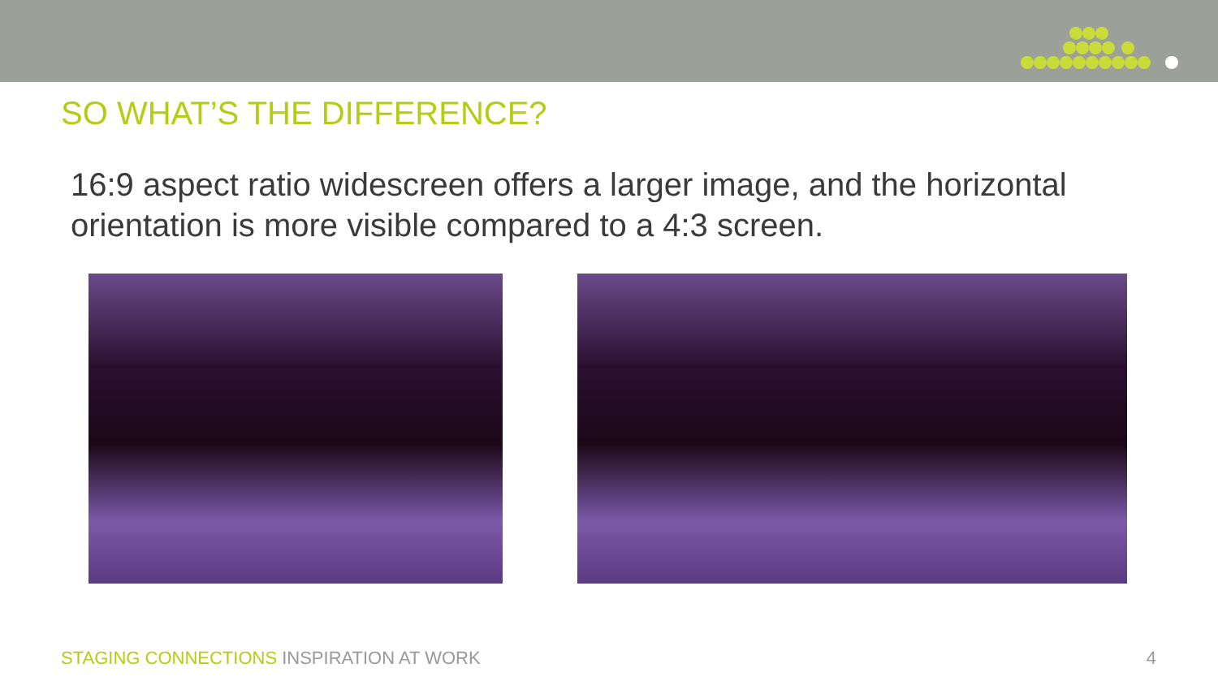SO WHAT’S THE DIFFERENCE?
16:9 aspect ratio widescreen offers a larger image, and the horizontal orientation is more visible compared to a 4:3 screen.
STAGING CONNECTIONS INSPIRATION AT WORK 4